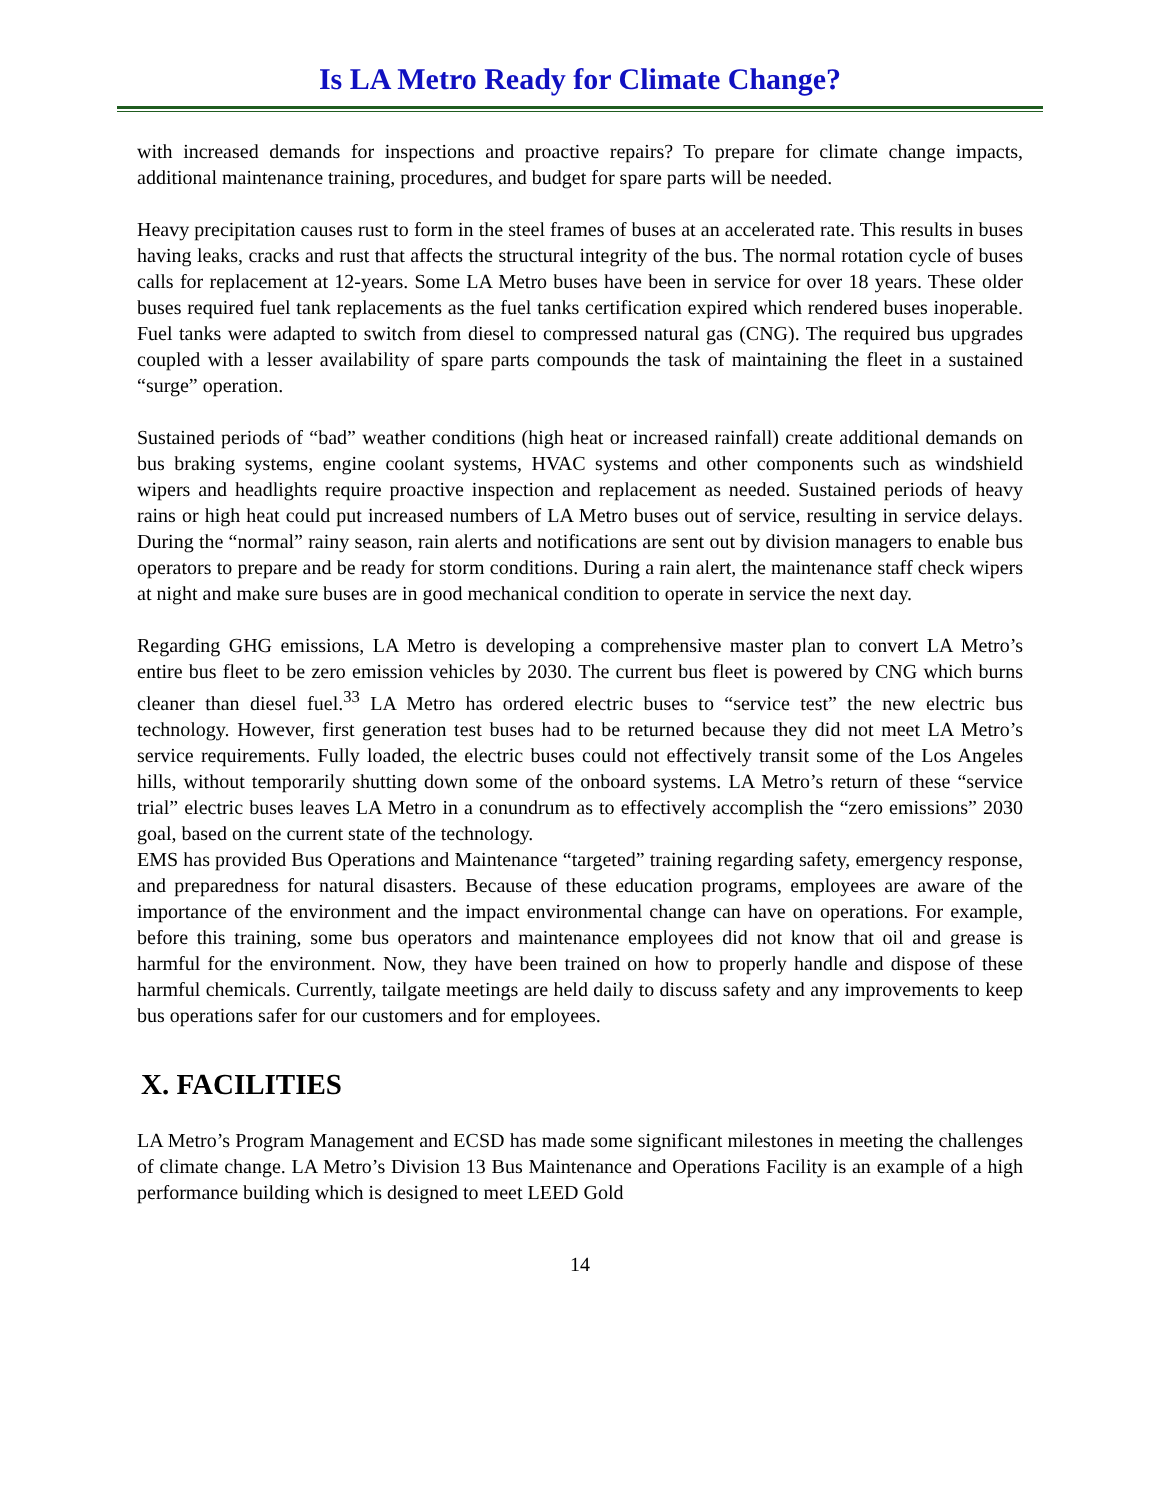Is LA Metro Ready for Climate Change?
with increased demands for inspections and proactive repairs? To prepare for climate change impacts, additional maintenance training, procedures, and budget for spare parts will be needed.
Heavy precipitation causes rust to form in the steel frames of buses at an accelerated rate. This results in buses having leaks, cracks and rust that affects the structural integrity of the bus. The normal rotation cycle of buses calls for replacement at 12-years. Some LA Metro buses have been in service for over 18 years. These older buses required fuel tank replacements as the fuel tanks certification expired which rendered buses inoperable. Fuel tanks were adapted to switch from diesel to compressed natural gas (CNG). The required bus upgrades coupled with a lesser availability of spare parts compounds the task of maintaining the fleet in a sustained “surge” operation.
Sustained periods of “bad” weather conditions (high heat or increased rainfall) create additional demands on bus braking systems, engine coolant systems, HVAC systems and other components such as windshield wipers and headlights require proactive inspection and replacement as needed. Sustained periods of heavy rains or high heat could put increased numbers of LA Metro buses out of service, resulting in service delays. During the “normal” rainy season, rain alerts and notifications are sent out by division managers to enable bus operators to prepare and be ready for storm conditions. During a rain alert, the maintenance staff check wipers at night and make sure buses are in good mechanical condition to operate in service the next day.
Regarding GHG emissions, LA Metro is developing a comprehensive master plan to convert LA Metro’s entire bus fleet to be zero emission vehicles by 2030. The current bus fleet is powered by CNG which burns cleaner than diesel fuel.<sup>33</sup> LA Metro has ordered electric buses to “service test” the new electric bus technology. However, first generation test buses had to be returned because they did not meet LA Metro’s service requirements. Fully loaded, the electric buses could not effectively transit some of the Los Angeles hills, without temporarily shutting down some of the onboard systems. LA Metro’s return of these “service trial” electric buses leaves LA Metro in a conundrum as to effectively accomplish the “zero emissions” 2030 goal, based on the current state of the technology.
EMS has provided Bus Operations and Maintenance “targeted” training regarding safety, emergency response, and preparedness for natural disasters. Because of these education programs, employees are aware of the importance of the environment and the impact environmental change can have on operations. For example, before this training, some bus operators and maintenance employees did not know that oil and grease is harmful for the environment. Now, they have been trained on how to properly handle and dispose of these harmful chemicals. Currently, tailgate meetings are held daily to discuss safety and any improvements to keep bus operations safer for our customers and for employees.
X. FACILITIES
LA Metro’s Program Management and ECSD has made some significant milestones in meeting the challenges of climate change. LA Metro’s Division 13 Bus Maintenance and Operations Facility is an example of a high performance building which is designed to meet LEED Gold
14